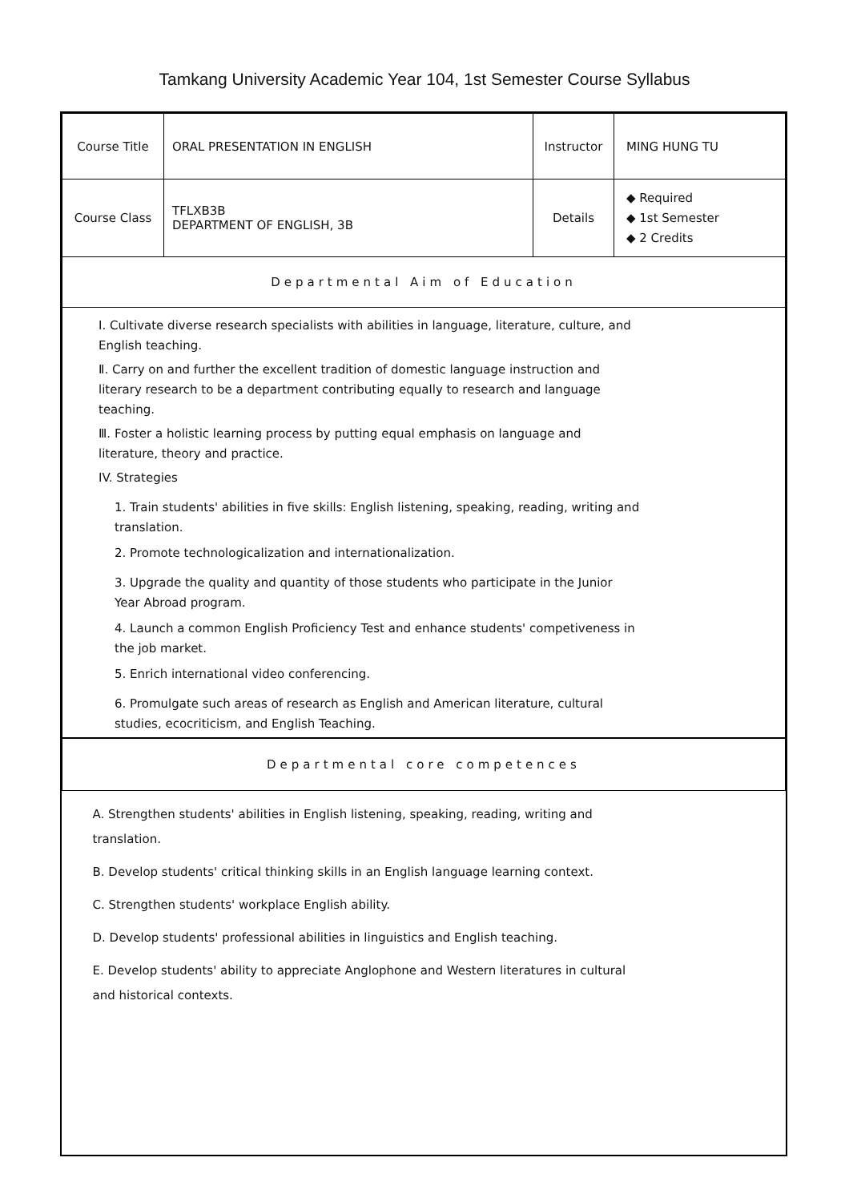Tamkang University Academic Year 104, 1st Semester Course Syllabus
| Course Title | ORAL PRESENTATION IN ENGLISH | Instructor | MING HUNG TU |
| Course Class | TFLXB3B DEPARTMENT OF ENGLISH, 3B | Details | ◆ Required ◆ 1st Semester ◆ 2 Credits |
| Departmental Aim of Education | | | |
| Ⅰ. Cultivate diverse research specialists with abilities in language, literature, culture, and English teaching. Ⅱ. Carry on and further the excellent tradition of domestic language instruction and literary research to be a department contributing equally to research and language teaching. Ⅲ. Foster a holistic learning process by putting equal emphasis on language and literature, theory and practice. IV. Strategies 1. Train students' abilities in five skills: English listening, speaking, reading, writing and translation. 2. Promote technologicalization and internationalization. 3. Upgrade the quality and quantity of those students who participate in the Junior Year Abroad program. 4. Launch a common English Proficiency Test and enhance students' competiveness in the job market. 5. Enrich international video conferencing. 6. Promulgate such areas of research as English and American literature, cultural studies, ecocriticism, and English Teaching. | | | |
| Departmental core competences | | | |
| A. Strengthen students' abilities in English listening, speaking, reading, writing and translation. B. Develop students' critical thinking skills in an English language learning context. C. Strengthen students' workplace English ability. D. Develop students' professional abilities in linguistics and English teaching. E. Develop students' ability to appreciate Anglophone and Western literatures in cultural and historical contexts. | | | |